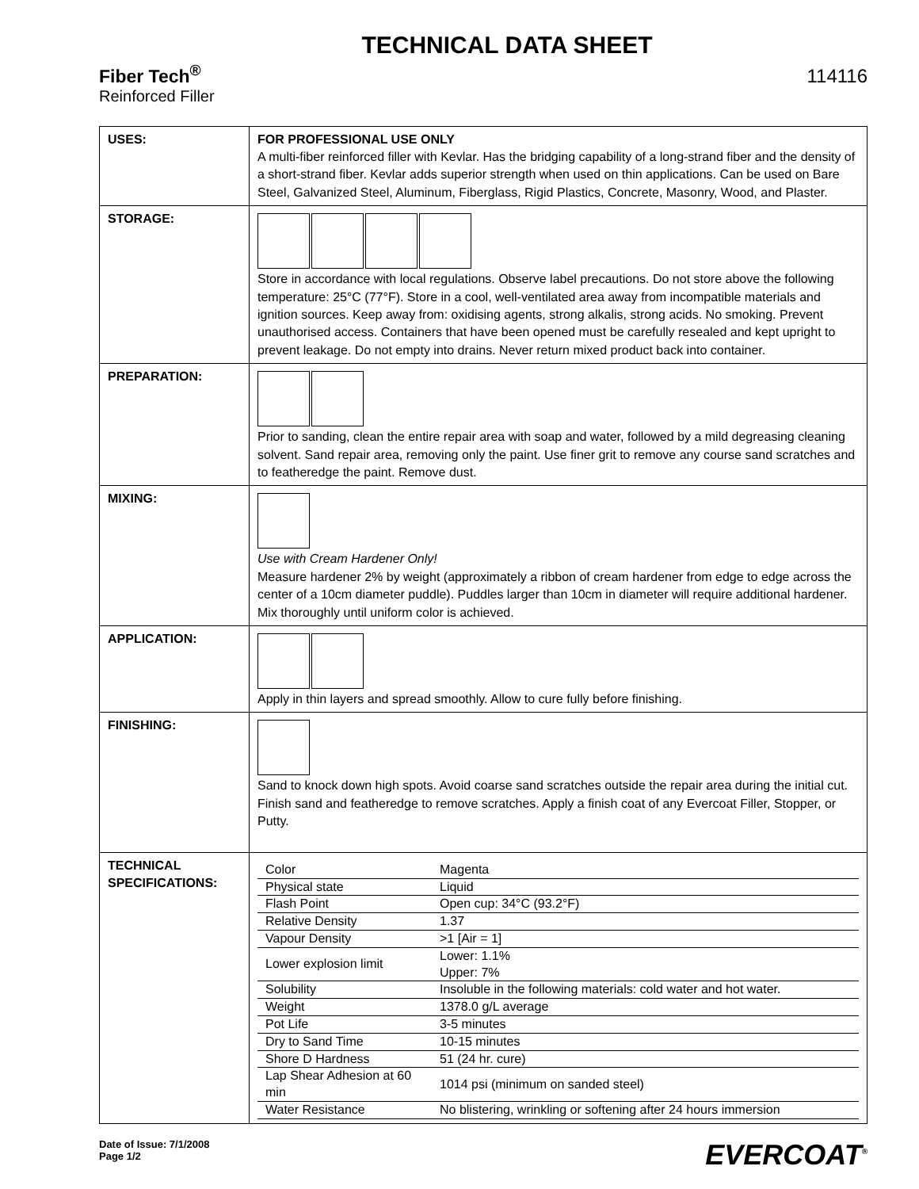TECHNICAL DATA SHEET
Fiber Tech<sup>®</sup> 114116
Reinforced Filler
| USES: | FOR PROFESSIONAL USE ONLY A multi-fiber reinforced filler with Kevlar. Has the bridging capability of a long-strand fiber and the density of a short-strand fiber. Kevlar adds superior strength when used on thin applications. Can be used on Bare Steel, Galvanized Steel, Aluminum, Fiberglass, Rigid Plastics, Concrete, Masonry, Wood, and Plaster. |
| STORAGE: | Store in accordance with local regulations. Observe label precautions. Do not store above the following temperature: 25°C (77°F). Store in a cool, well-ventilated area away from incompatible materials and ignition sources. Keep away from: oxidising agents, strong alkalis, strong acids. No smoking. Prevent unauthorised access. Containers that have been opened must be carefully resealed and kept upright to prevent leakage. Do not empty into drains. Never return mixed product back into container. |
| PREPARATION: | Prior to sanding, clean the entire repair area with soap and water, followed by a mild degreasing cleaning solvent. Sand repair area, removing only the paint. Use finer grit to remove any course sand scratches and to featheredge the paint. Remove dust. |
| MIXING: | Use with Cream Hardener Only! Measure hardener 2% by weight (approximately a ribbon of cream hardener from edge to edge across the center of a 10cm diameter puddle). Puddles larger than 10cm in diameter will require additional hardener. Mix thoroughly until uniform color is achieved. |
| APPLICATION: | Apply in thin layers and spread smoothly. Allow to cure fully before finishing. |
| FINISHING: | Sand to knock down high spots. Avoid coarse sand scratches outside the repair area during the initial cut. Finish sand and featheredge to remove scratches. Apply a finish coat of any Evercoat Filler, Stopper, or Putty. |
| TECHNICAL SPECIFICATIONS: | / Color / Magenta / / Physical state / Liquid / / Flash Point / Open cup: 34°C (93.2°F) / / Relative Density / 1.37 / / Vapour Density / >1 [Air = 1] / / Lower explosion limit / Lower: 1.1% Upper: 7% / / Solubility / Insoluble in the following materials: cold water and hot water. / / Weight / 1378.0 g/L average / / Pot Life / 3-5 minutes / / Dry to Sand Time / 10-15 minutes / / Shore D Hardness / 51 (24 hr. cure) / / Lap Shear Adhesion at 60 min / 1014 psi (minimum on sanded steel) / / Water Resistance / No blistering, wrinkling or softening after 24 hours immersion / |
Date of Issue: 7/1/2008
Page 1/2
EVERCOAT<sup>®</sup>